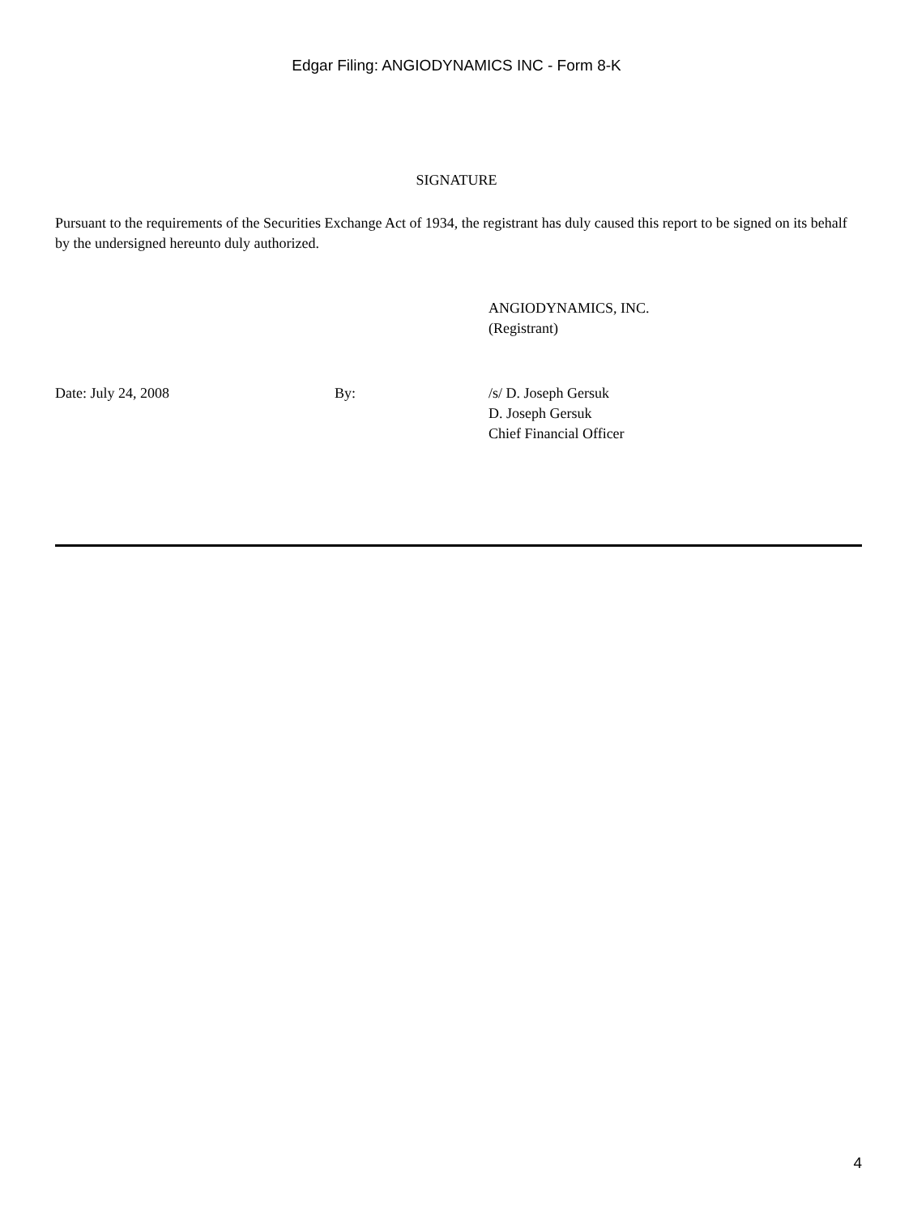Edgar Filing: ANGIODYNAMICS INC - Form 8-K
SIGNATURE
Pursuant to the requirements of the Securities Exchange Act of 1934, the registrant has duly caused this report to be signed on its behalf by the undersigned hereunto duly authorized.
ANGIODYNAMICS, INC.
(Registrant)
Date: July 24, 2008 By: /s/ D. Joseph Gersuk
D. Joseph Gersuk
Chief Financial Officer
4